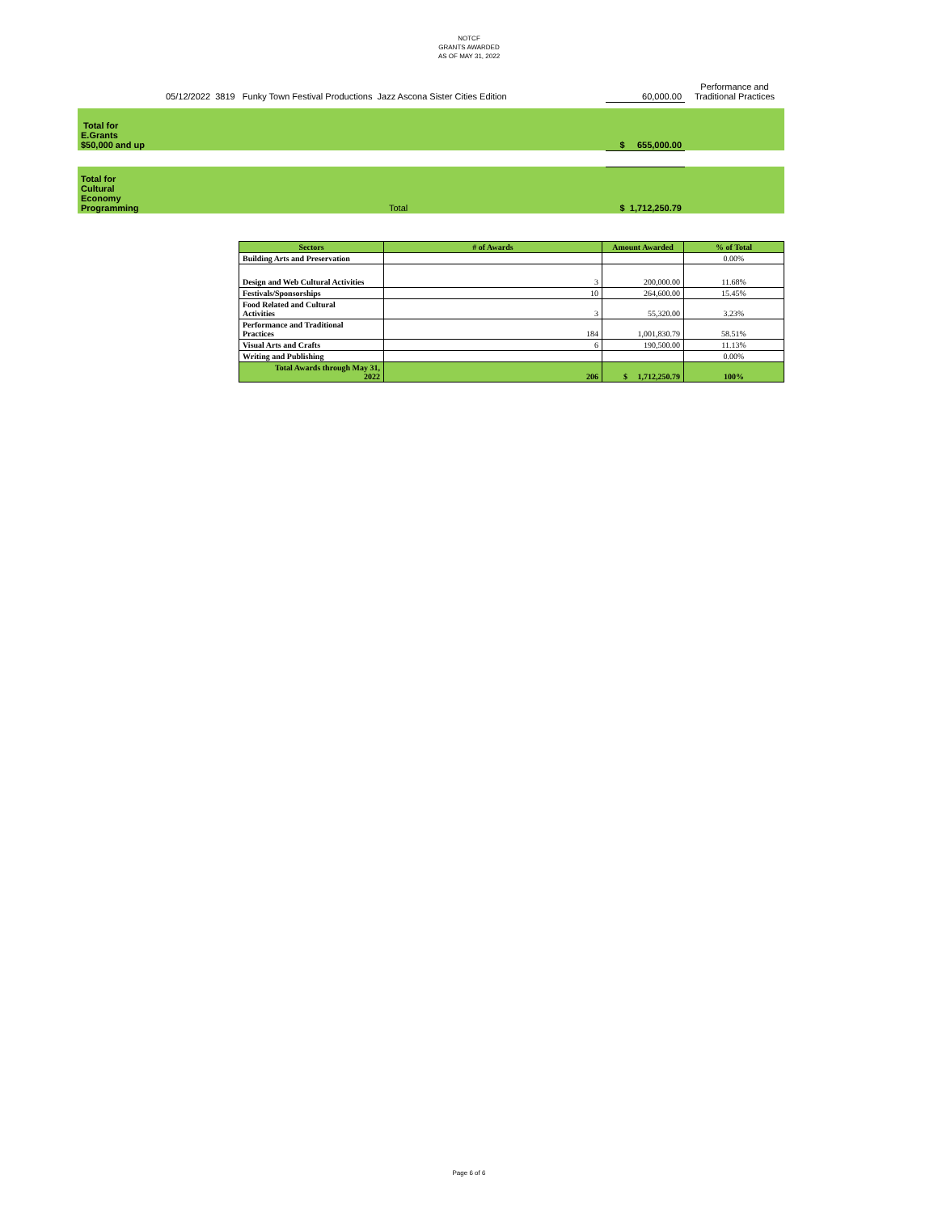NOTCF
GRANTS AWARDED
AS OF MAY 31, 2022
| | 05/12/2022 3819 Funky Town Festival Productions Jazz Ascona Sister Cities Edition | 60,000.00 | Performance and Traditional Practices |
| Total for E.Grants $50,000 and up | | $ 655,000.00 | |
| Total for Cultural Economy Programming | Total | $ 1,712,250.79 | |
| Sectors | # of Awards | Amount Awarded | % of Total |
| --- | --- | --- | --- |
| Building Arts and Preservation | | | 0.00% |
| Design and Web Cultural Activities | 3 | 200,000.00 | 11.68% |
| Festivals/Sponsorships | 10 | 264,600.00 | 15.45% |
| Food Related and Cultural Activities | 3 | 55,320.00 | 3.23% |
| Performance and Traditional Practices | 184 | 1,001,830.79 | 58.51% |
| Visual Arts and Crafts | 6 | 190,500.00 | 11.13% |
| Writing and Publishing | | | 0.00% |
| Total Awards through May 31, 2022 | 206 | $ 1,712,250.79 | 100% |
Page 6 of 6